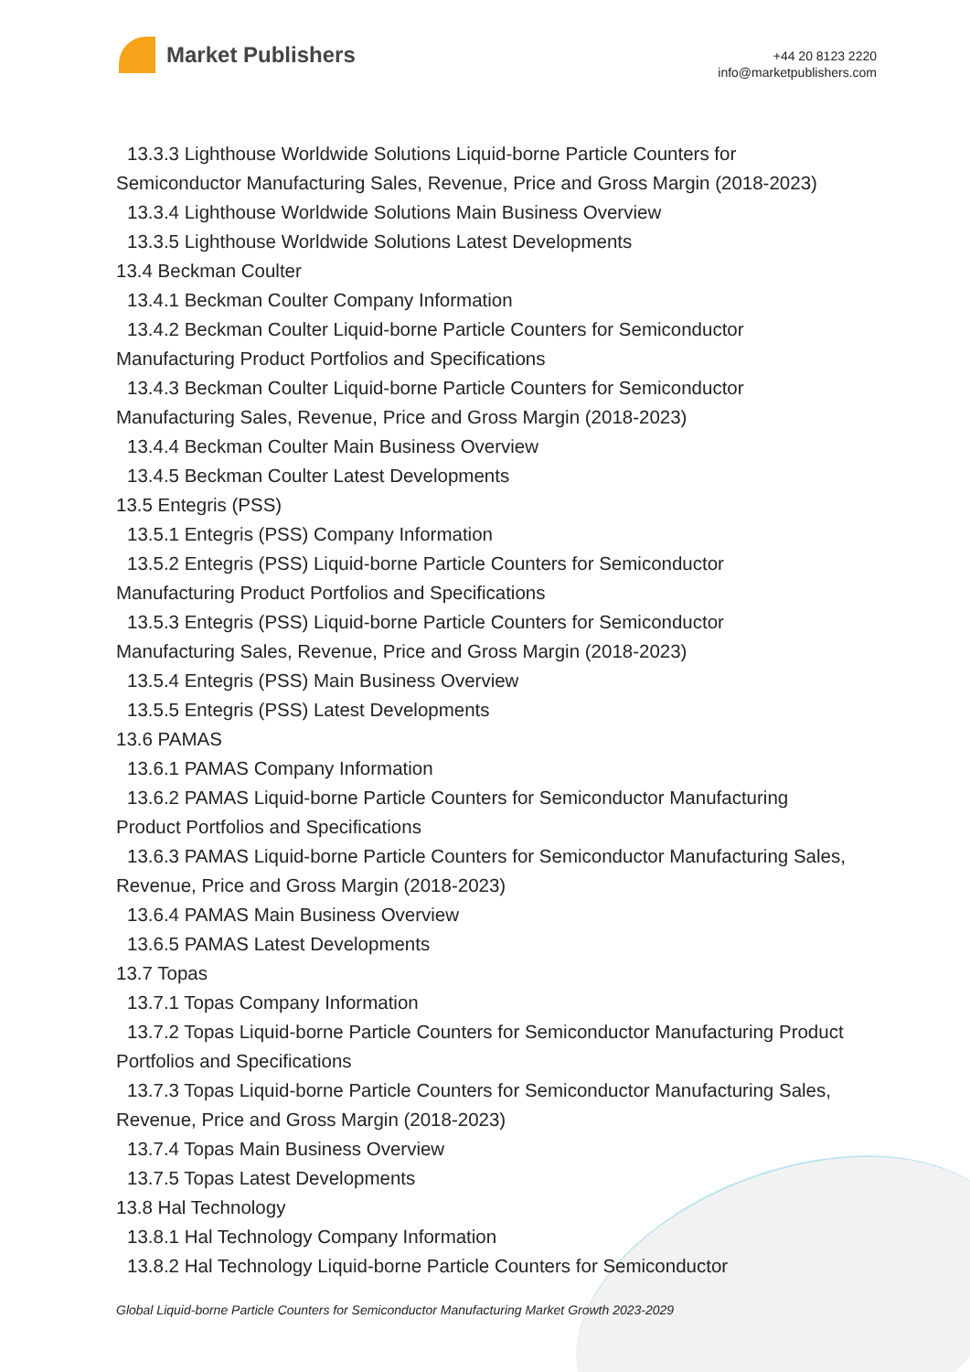Market Publishers
+44 20 8123 2220
info@marketpublishers.com
13.3.3 Lighthouse Worldwide Solutions Liquid-borne Particle Counters for
Semiconductor Manufacturing Sales, Revenue, Price and Gross Margin (2018-2023)
13.3.4 Lighthouse Worldwide Solutions Main Business Overview
13.3.5 Lighthouse Worldwide Solutions Latest Developments
13.4 Beckman Coulter
13.4.1 Beckman Coulter Company Information
13.4.2 Beckman Coulter Liquid-borne Particle Counters for Semiconductor
Manufacturing Product Portfolios and Specifications
13.4.3 Beckman Coulter Liquid-borne Particle Counters for Semiconductor
Manufacturing Sales, Revenue, Price and Gross Margin (2018-2023)
13.4.4 Beckman Coulter Main Business Overview
13.4.5 Beckman Coulter Latest Developments
13.5 Entegris (PSS)
13.5.1 Entegris (PSS) Company Information
13.5.2 Entegris (PSS) Liquid-borne Particle Counters for Semiconductor
Manufacturing Product Portfolios and Specifications
13.5.3 Entegris (PSS) Liquid-borne Particle Counters for Semiconductor
Manufacturing Sales, Revenue, Price and Gross Margin (2018-2023)
13.5.4 Entegris (PSS) Main Business Overview
13.5.5 Entegris (PSS) Latest Developments
13.6 PAMAS
13.6.1 PAMAS Company Information
13.6.2 PAMAS Liquid-borne Particle Counters for Semiconductor Manufacturing
Product Portfolios and Specifications
13.6.3 PAMAS Liquid-borne Particle Counters for Semiconductor Manufacturing Sales,
Revenue, Price and Gross Margin (2018-2023)
13.6.4 PAMAS Main Business Overview
13.6.5 PAMAS Latest Developments
13.7 Topas
13.7.1 Topas Company Information
13.7.2 Topas Liquid-borne Particle Counters for Semiconductor Manufacturing Product
Portfolios and Specifications
13.7.3 Topas Liquid-borne Particle Counters for Semiconductor Manufacturing Sales,
Revenue, Price and Gross Margin (2018-2023)
13.7.4 Topas Main Business Overview
13.7.5 Topas Latest Developments
13.8 Hal Technology
13.8.1 Hal Technology Company Information
13.8.2 Hal Technology Liquid-borne Particle Counters for Semiconductor
Global Liquid-borne Particle Counters for Semiconductor Manufacturing Market Growth 2023-2029